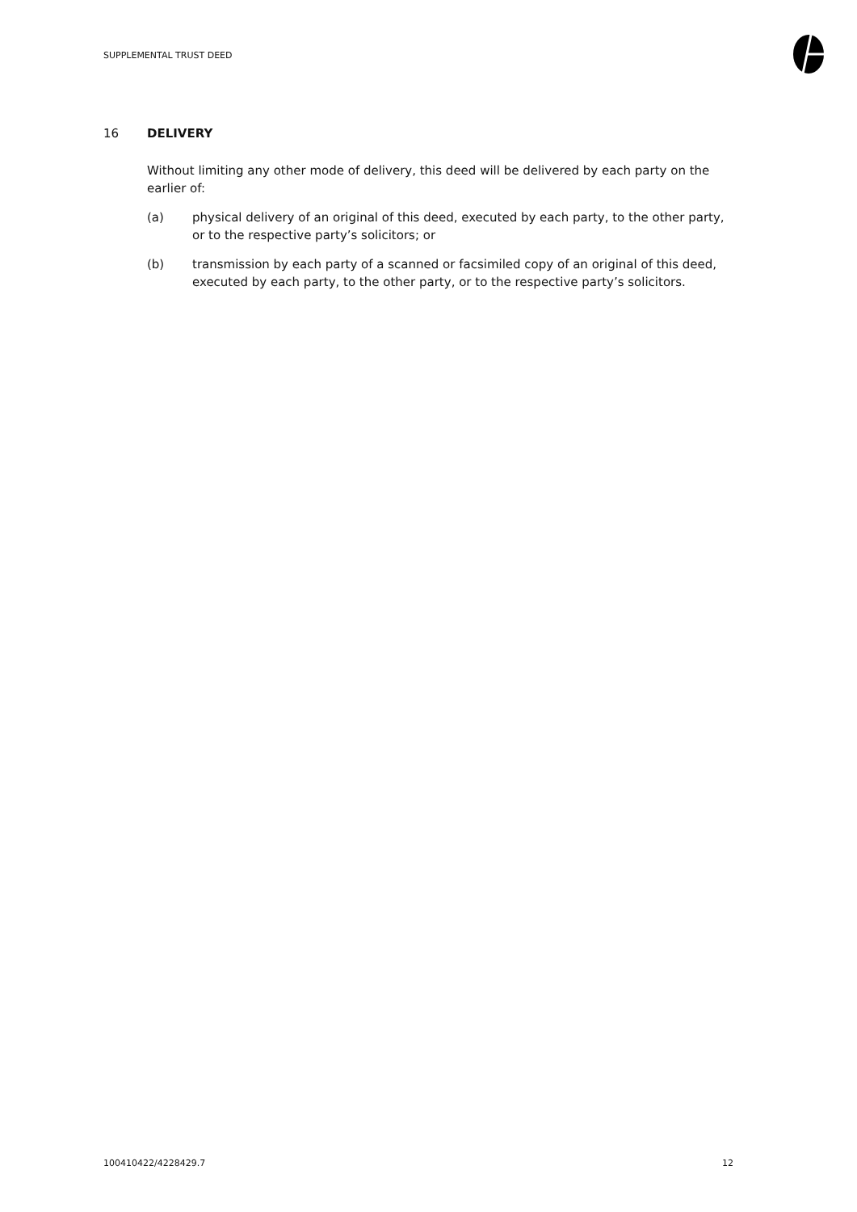SUPPLEMENTAL TRUST DEED
16 DELIVERY
Without limiting any other mode of delivery, this deed will be delivered by each party on the earlier of:
(a) physical delivery of an original of this deed, executed by each party, to the other party, or to the respective party’s solicitors; or
(b) transmission by each party of a scanned or facsimiled copy of an original of this deed, executed by each party, to the other party, or to the respective party’s solicitors.
100410422/4228429.7 12